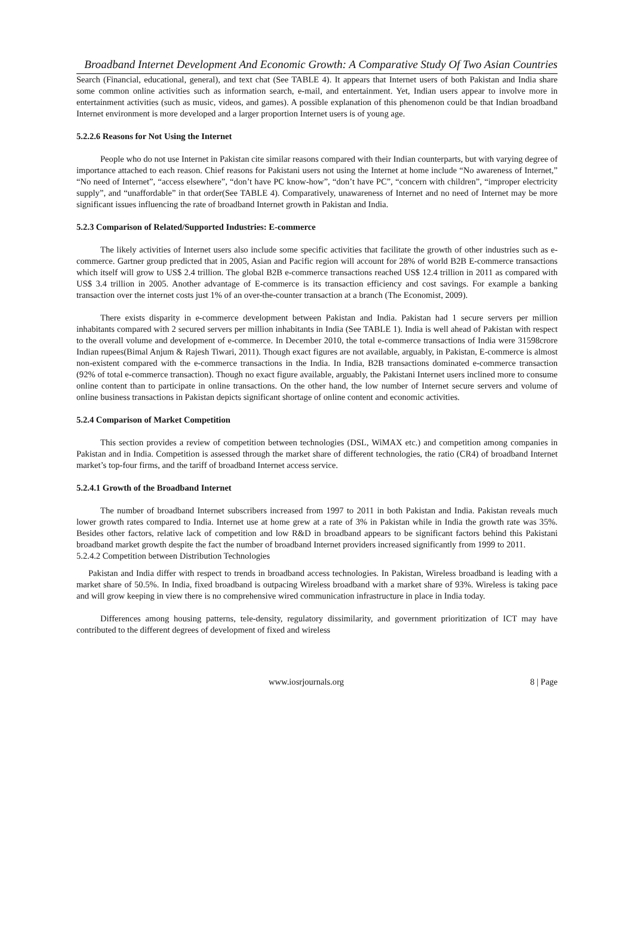Broadband Internet Development And Economic Growth: A Comparative Study Of Two Asian Countries
Search (Financial, educational, general), and text chat (See TABLE 4). It appears that Internet users of both Pakistan and India share some common online activities such as information search, e-mail, and entertainment. Yet, Indian users appear to involve more in entertainment activities (such as music, videos, and games). A possible explanation of this phenomenon could be that Indian broadband Internet environment is more developed and a larger proportion Internet users is of young age.
5.2.2.6 Reasons for Not Using the Internet
People who do not use Internet in Pakistan cite similar reasons compared with their Indian counterparts, but with varying degree of importance attached to each reason. Chief reasons for Pakistani users not using the Internet at home include “No awareness of Internet,” “No need of Internet”, “access elsewhere”, “don’t have PC know-how”, “don’t have PC”, “concern with children”, “improper electricity supply”, and “unaffordable” in that order(See TABLE 4). Comparatively, unawareness of Internet and no need of Internet may be more significant issues influencing the rate of broadband Internet growth in Pakistan and India.
5.2.3 Comparison of Related/Supported Industries: E-commerce
The likely activities of Internet users also include some specific activities that facilitate the growth of other industries such as e-commerce. Gartner group predicted that in 2005, Asian and Pacific region will account for 28% of world B2B E-commerce transactions which itself will grow to US$ 2.4 trillion. The global B2B e-commerce transactions reached US$ 12.4 trillion in 2011 as compared with US$ 3.4 trillion in 2005. Another advantage of E-commerce is its transaction efficiency and cost savings. For example a banking transaction over the internet costs just 1% of an over-the-counter transaction at a branch (The Economist, 2009).
There exists disparity in e-commerce development between Pakistan and India. Pakistan had 1 secure servers per million inhabitants compared with 2 secured servers per million inhabitants in India (See TABLE 1). India is well ahead of Pakistan with respect to the overall volume and development of e-commerce. In December 2010, the total e-commerce transactions of India were 31598crore Indian rupees(Bimal Anjum & Rajesh Tiwari, 2011). Though exact figures are not available, arguably, in Pakistan, E-commerce is almost non-existent compared with the e-commerce transactions in the India. In India, B2B transactions dominated e-commerce transaction (92% of total e-commerce transaction). Though no exact figure available, arguably, the Pakistani Internet users inclined more to consume online content than to participate in online transactions. On the other hand, the low number of Internet secure servers and volume of online business transactions in Pakistan depicts significant shortage of online content and economic activities.
5.2.4 Comparison of Market Competition
This section provides a review of competition between technologies (DSL, WiMAX etc.) and competition among companies in Pakistan and in India. Competition is assessed through the market share of different technologies, the ratio (CR4) of broadband Internet market’s top-four firms, and the tariff of broadband Internet access service.
5.2.4.1 Growth of the Broadband Internet
The number of broadband Internet subscribers increased from 1997 to 2011 in both Pakistan and India. Pakistan reveals much lower growth rates compared to India. Internet use at home grew at a rate of 3% in Pakistan while in India the growth rate was 35%. Besides other factors, relative lack of competition and low R&D in broadband appears to be significant factors behind this Pakistani broadband market growth despite the fact the number of broadband Internet providers increased significantly from 1999 to 2011.
5.2.4.2 Competition between Distribution Technologies
Pakistan and India differ with respect to trends in broadband access technologies. In Pakistan, Wireless broadband is leading with a market share of 50.5%. In India, fixed broadband is outpacing Wireless broadband with a market share of 93%. Wireless is taking pace and will grow keeping in view there is no comprehensive wired communication infrastructure in place in India today.
Differences among housing patterns, tele-density, regulatory dissimilarity, and government prioritization of ICT may have contributed to the different degrees of development of fixed and wireless
www.iosrjournals.org 8 | Page